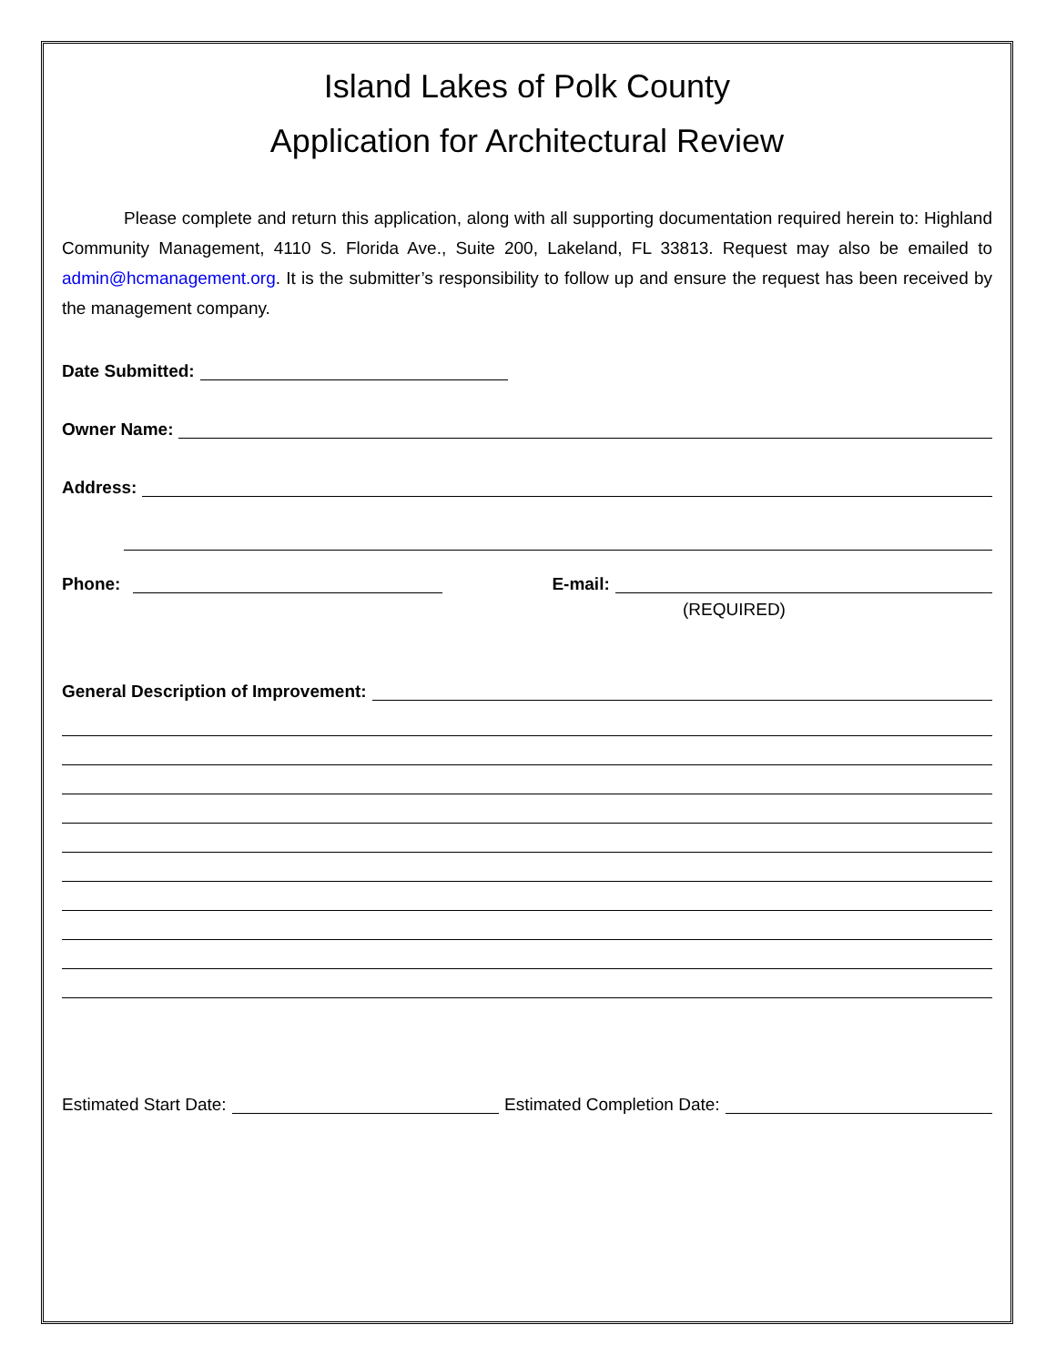Island Lakes of Polk County
Application for Architectural Review
Please complete and return this application, along with all supporting documentation required herein to: Highland Community Management, 4110 S. Florida Ave., Suite 200, Lakeland, FL 33813. Request may also be emailed to admin@hcmanagement.org. It is the submitter’s responsibility to follow up and ensure the request has been received by the management company.
Date Submitted:
Owner Name:
Address:
Phone: E-mail:
(REQUIRED)
General Description of Improvement:
Estimated Start Date: Estimated Completion Date: